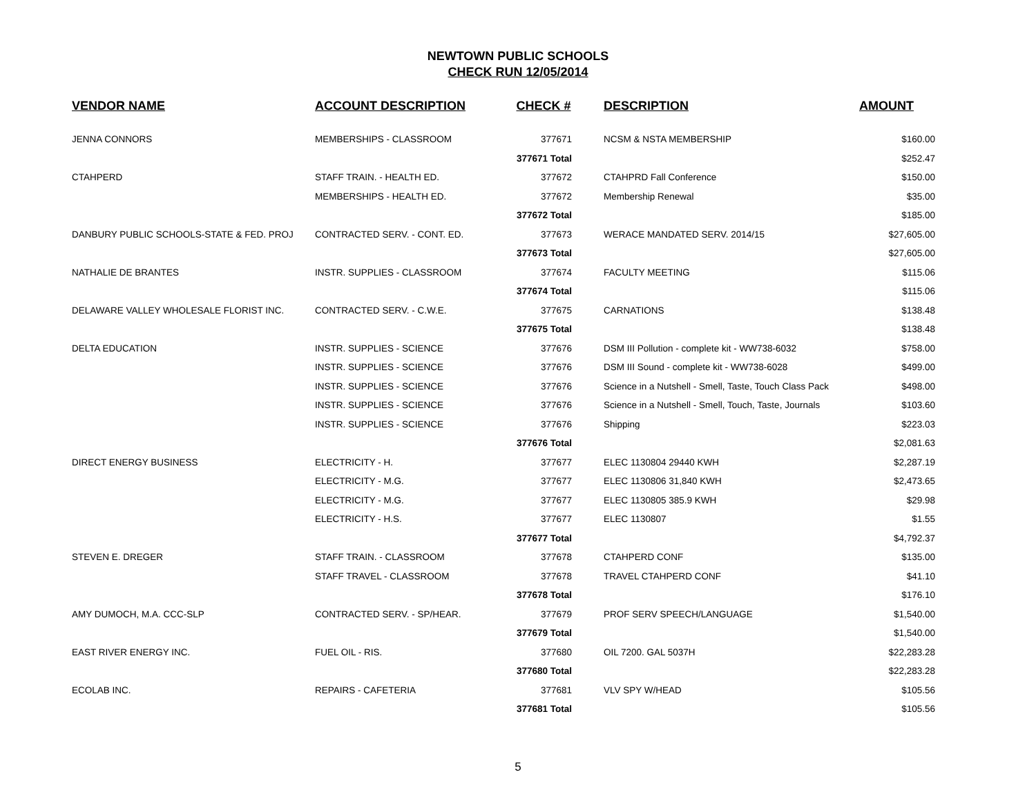NEWTOWN PUBLIC SCHOOLS
CHECK RUN 12/05/2014
| VENDOR NAME | ACCOUNT DESCRIPTION | CHECK # | DESCRIPTION | AMOUNT |
| --- | --- | --- | --- | --- |
| JENNA CONNORS | MEMBERSHIPS - CLASSROOM | 377671 | NCSM & NSTA MEMBERSHIP | $160.00 |
| | | 377671 Total | | $252.47 |
| CTAHPERD | STAFF TRAIN. - HEALTH ED. | 377672 | CTAHPRD Fall Conference | $150.00 |
| | MEMBERSHIPS - HEALTH ED. | 377672 | Membership Renewal | $35.00 |
| | | 377672 Total | | $185.00 |
| DANBURY PUBLIC SCHOOLS-STATE & FED. PROJ | CONTRACTED SERV. - CONT. ED. | 377673 | WERACE MANDATED SERV. 2014/15 | $27,605.00 |
| | | 377673 Total | | $27,605.00 |
| NATHALIE DE BRANTES | INSTR. SUPPLIES - CLASSROOM | 377674 | FACULTY MEETING | $115.06 |
| | | 377674 Total | | $115.06 |
| DELAWARE VALLEY WHOLESALE FLORIST INC. | CONTRACTED SERV. - C.W.E. | 377675 | CARNATIONS | $138.48 |
| | | 377675 Total | | $138.48 |
| DELTA EDUCATION | INSTR. SUPPLIES - SCIENCE | 377676 | DSM III Pollution - complete kit - WW738-6032 | $758.00 |
| | INSTR. SUPPLIES - SCIENCE | 377676 | DSM III Sound - complete kit - WW738-6028 | $499.00 |
| | INSTR. SUPPLIES - SCIENCE | 377676 | Science in a Nutshell - Smell, Taste, Touch Class Pack | $498.00 |
| | INSTR. SUPPLIES - SCIENCE | 377676 | Science in a Nutshell - Smell, Touch, Taste, Journals | $103.60 |
| | INSTR. SUPPLIES - SCIENCE | 377676 | Shipping | $223.03 |
| | | 377676 Total | | $2,081.63 |
| DIRECT ENERGY BUSINESS | ELECTRICITY - H. | 377677 | ELEC 1130804 29440 KWH | $2,287.19 |
| | ELECTRICITY - M.G. | 377677 | ELEC 1130806 31,840 KWH | $2,473.65 |
| | ELECTRICITY - M.G. | 377677 | ELEC 1130805 385.9 KWH | $29.98 |
| | ELECTRICITY - H.S. | 377677 | ELEC 1130807 | $1.55 |
| | | 377677 Total | | $4,792.37 |
| STEVEN E. DREGER | STAFF TRAIN. - CLASSROOM | 377678 | CTAHPERD CONF | $135.00 |
| | STAFF TRAVEL - CLASSROOM | 377678 | TRAVEL CTAHPERD CONF | $41.10 |
| | | 377678 Total | | $176.10 |
| AMY DUMOCH, M.A. CCC-SLP | CONTRACTED SERV. - SP/HEAR. | 377679 | PROF SERV SPEECH/LANGUAGE | $1,540.00 |
| | | 377679 Total | | $1,540.00 |
| EAST RIVER ENERGY INC. | FUEL OIL - RIS. | 377680 | OIL 7200. GAL 5037H | $22,283.28 |
| | | 377680 Total | | $22,283.28 |
| ECOLAB INC. | REPAIRS - CAFETERIA | 377681 | VLV SPY W/HEAD | $105.56 |
| | | 377681 Total | | $105.56 |
5